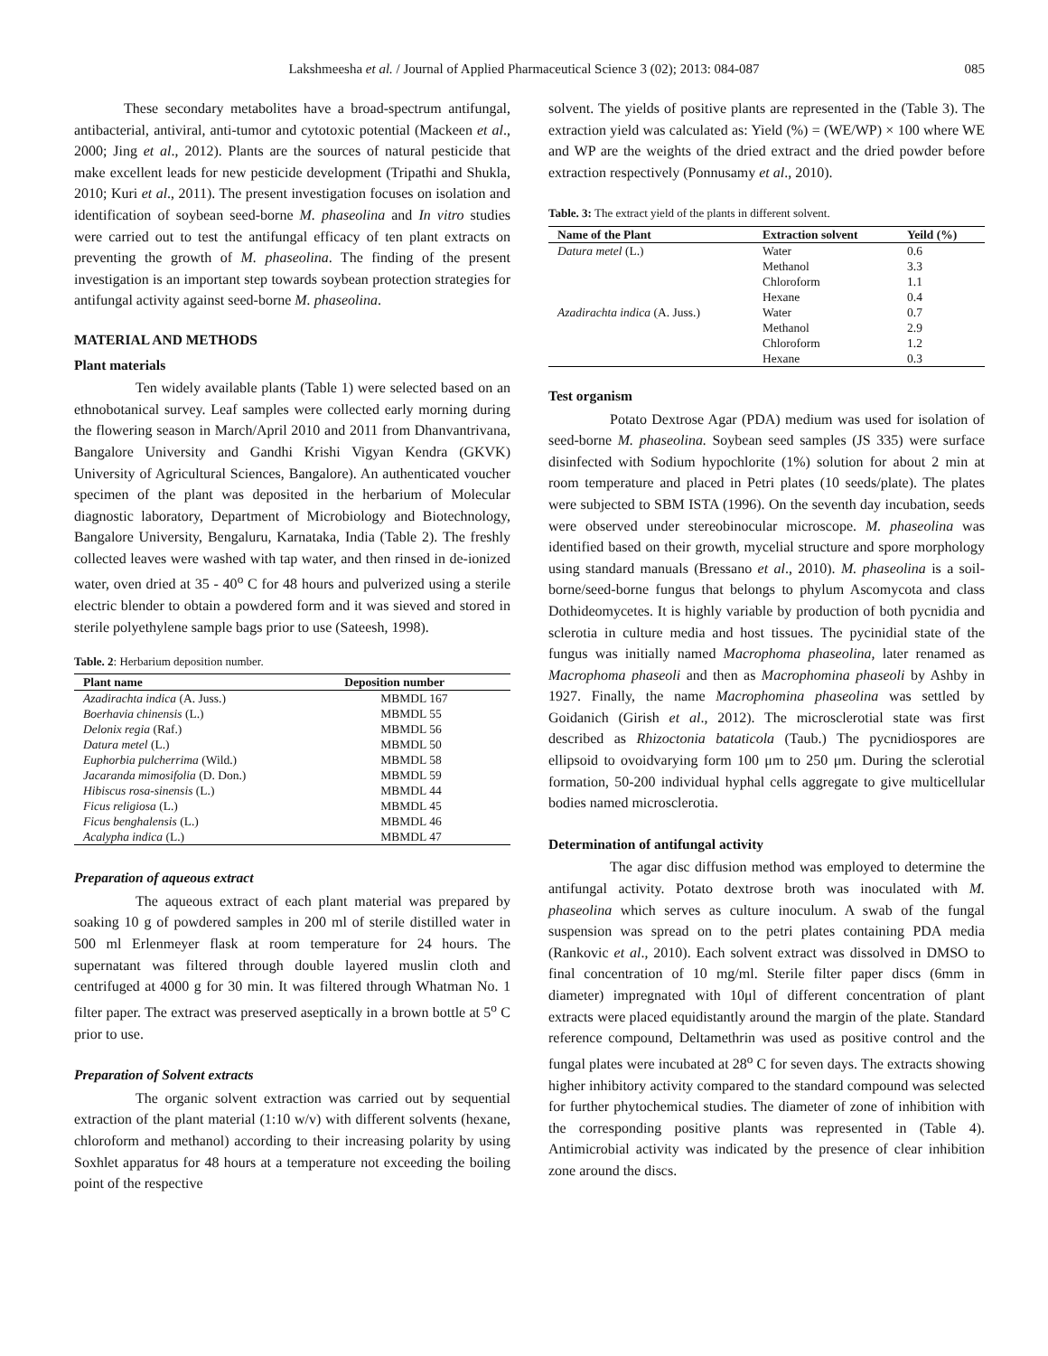Lakshmeesha et al. / Journal of Applied Pharmaceutical Science 3 (02); 2013: 084-087 085
These secondary metabolites have a broad-spectrum antifungal, antibacterial, antiviral, anti-tumor and cytotoxic potential (Mackeen et al., 2000; Jing et al., 2012). Plants are the sources of natural pesticide that make excellent leads for new pesticide development (Tripathi and Shukla, 2010; Kuri et al., 2011). The present investigation focuses on isolation and identification of soybean seed-borne M. phaseolina and In vitro studies were carried out to test the antifungal efficacy of ten plant extracts on preventing the growth of M. phaseolina. The finding of the present investigation is an important step towards soybean protection strategies for antifungal activity against seed-borne M. phaseolina.
MATERIAL AND METHODS
Plant materials
Ten widely available plants (Table 1) were selected based on an ethnobotanical survey. Leaf samples were collected early morning during the flowering season in March/April 2010 and 2011 from Dhanvantrivana, Bangalore University and Gandhi Krishi Vigyan Kendra (GKVK) University of Agricultural Sciences, Bangalore). An authenticated voucher specimen of the plant was deposited in the herbarium of Molecular diagnostic laboratory, Department of Microbiology and Biotechnology, Bangalore University, Bengaluru, Karnataka, India (Table 2). The freshly collected leaves were washed with tap water, and then rinsed in de-ionized water, oven dried at 35 - 40<sup>o</sup> C for 48 hours and pulverized using a sterile electric blender to obtain a powdered form and it was sieved and stored in sterile polyethylene sample bags prior to use (Sateesh, 1998).
Table. 2: Herbarium deposition number.
| Plant name | Deposition number |
| --- | --- |
| Azadirachta indica (A. Juss.) | MBMDL 167 |
| Boerhavia chinensis (L.) | MBMDL 55 |
| Delonix regia (Raf.) | MBMDL 56 |
| Datura metel (L.) | MBMDL 50 |
| Euphorbia pulcherrima (Wild.) | MBMDL 58 |
| Jacaranda mimosifolia (D. Don.) | MBMDL 59 |
| Hibiscus rosa-sinensis (L.) | MBMDL 44 |
| Ficus religiosa (L.) | MBMDL 45 |
| Ficus benghalensis (L.) | MBMDL 46 |
| Acalypha indica (L.) | MBMDL 47 |
Preparation of aqueous extract
The aqueous extract of each plant material was prepared by soaking 10 g of powdered samples in 200 ml of sterile distilled water in 500 ml Erlenmeyer flask at room temperature for 24 hours. The supernatant was filtered through double layered muslin cloth and centrifuged at 4000 g for 30 min. It was filtered through Whatman No. 1 filter paper. The extract was preserved aseptically in a brown bottle at 5<sup>o</sup> C prior to use.
Preparation of Solvent extracts
The organic solvent extraction was carried out by sequential extraction of the plant material (1:10 w/v) with different solvents (hexane, chloroform and methanol) according to their increasing polarity by using Soxhlet apparatus for 48 hours at a temperature not exceeding the boiling point of the respective
solvent. The yields of positive plants are represented in the (Table 3). The extraction yield was calculated as: Yield (%) = (WE/WP) × 100 where WE and WP are the weights of the dried extract and the dried powder before extraction respectively (Ponnusamy et al., 2010).
Table. 3: The extract yield of the plants in different solvent.
| Name of the Plant | Extraction solvent | Yeild (%) |
| --- | --- | --- |
| Datura metel (L.) | Water | 0.6 |
| | Methanol | 3.3 |
| | Chloroform | 1.1 |
| | Hexane | 0.4 |
| Azadirachta indica (A. Juss.) | Water | 0.7 |
| | Methanol | 2.9 |
| | Chloroform | 1.2 |
| | Hexane | 0.3 |
Test organism
Potato Dextrose Agar (PDA) medium was used for isolation of seed-borne M. phaseolina. Soybean seed samples (JS 335) were surface disinfected with Sodium hypochlorite (1%) solution for about 2 min at room temperature and placed in Petri plates (10 seeds/plate). The plates were subjected to SBM ISTA (1996). On the seventh day incubation, seeds were observed under stereobinocular microscope. M. phaseolina was identified based on their growth, mycelial structure and spore morphology using standard manuals (Bressano et al., 2010). M. phaseolina is a soil-borne/seed-borne fungus that belongs to phylum Ascomycota and class Dothideomycetes. It is highly variable by production of both pycnidia and sclerotia in culture media and host tissues. The pycinidial state of the fungus was initially named Macrophoma phaseolina, later renamed as Macrophoma phaseoli and then as Macrophomina phaseoli by Ashby in 1927. Finally, the name Macrophomina phaseolina was settled by Goidanich (Girish et al., 2012). The microsclerotial state was first described as Rhizoctonia bataticola (Taub.) The pycnidiospores are ellipsoid to ovoidvarying form 100 μm to 250 μm. During the sclerotial formation, 50-200 individual hyphal cells aggregate to give multicellular bodies named microsclerotia.
Determination of antifungal activity
The agar disc diffusion method was employed to determine the antifungal activity. Potato dextrose broth was inoculated with M. phaseolina which serves as culture inoculum. A swab of the fungal suspension was spread on to the petri plates containing PDA media (Rankovic et al., 2010). Each solvent extract was dissolved in DMSO to final concentration of 10 mg/ml. Sterile filter paper discs (6mm in diameter) impregnated with 10μl of different concentration of plant extracts were placed equidistantly around the margin of the plate. Standard reference compound, Deltamethrin was used as positive control and the fungal plates were incubated at 28<sup>o</sup> C for seven days. The extracts showing higher inhibitory activity compared to the standard compound was selected for further phytochemical studies. The diameter of zone of inhibition with the corresponding positive plants was represented in (Table 4). Antimicrobial activity was indicated by the presence of clear inhibition zone around the discs.